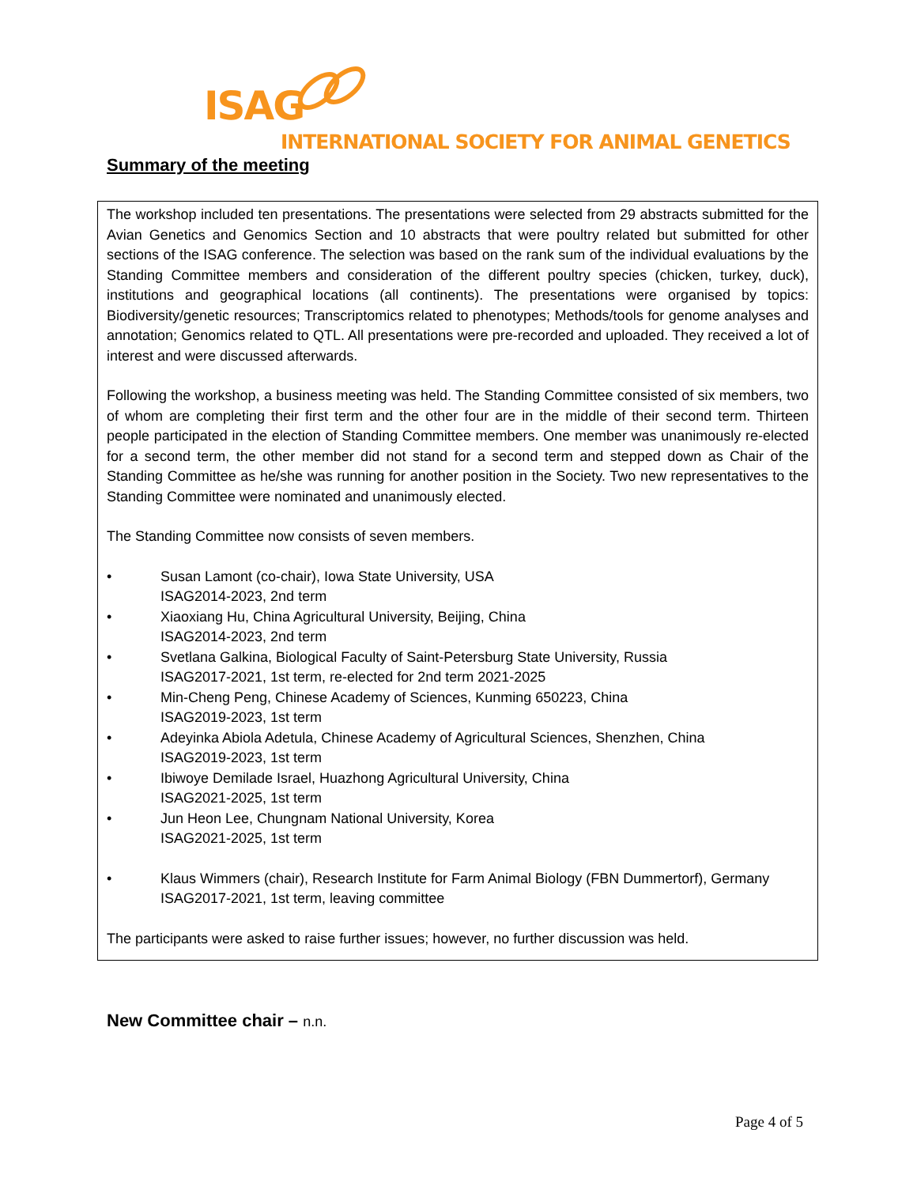ISAG
INTERNATIONAL SOCIETY FOR ANIMAL GENETICS
Summary of the meeting
The workshop included ten presentations. The presentations were selected from 29 abstracts submitted for the Avian Genetics and Genomics Section and 10 abstracts that were poultry related but submitted for other sections of the ISAG conference. The selection was based on the rank sum of the individual evaluations by the Standing Committee members and consideration of the different poultry species (chicken, turkey, duck), institutions and geographical locations (all continents). The presentations were organised by topics: Biodiversity/genetic resources; Transcriptomics related to phenotypes; Methods/tools for genome analyses and annotation; Genomics related to QTL. All presentations were pre-recorded and uploaded. They received a lot of interest and were discussed afterwards.
Following the workshop, a business meeting was held. The Standing Committee consisted of six members, two of whom are completing their first term and the other four are in the middle of their second term. Thirteen people participated in the election of Standing Committee members. One member was unanimously re-elected for a second term, the other member did not stand for a second term and stepped down as Chair of the Standing Committee as he/she was running for another position in the Society. Two new representatives to the Standing Committee were nominated and unanimously elected.
The Standing Committee now consists of seven members.
• Susan Lamont (co-chair), Iowa State University, USA
ISAG2014-2023, 2nd term
• Xiaoxiang Hu, China Agricultural University, Beijing, China
ISAG2014-2023, 2nd term
• Svetlana Galkina, Biological Faculty of Saint-Petersburg State University, Russia
ISAG2017-2021, 1st term, re-elected for 2nd term 2021-2025
• Min-Cheng Peng, Chinese Academy of Sciences, Kunming 650223, China
ISAG2019-2023, 1st term
• Adeyinka Abiola Adetula, Chinese Academy of Agricultural Sciences, Shenzhen, China
ISAG2019-2023, 1st term
• Ibiwoye Demilade Israel, Huazhong Agricultural University, China
ISAG2021-2025, 1st term
• Jun Heon Lee, Chungnam National University, Korea
ISAG2021-2025, 1st term
• Klaus Wimmers (chair), Research Institute for Farm Animal Biology (FBN Dummertorf), Germany
ISAG2017-2021, 1st term, leaving committee
The participants were asked to raise further issues; however, no further discussion was held.
New Committee chair – n.n.
Page 4 of 5